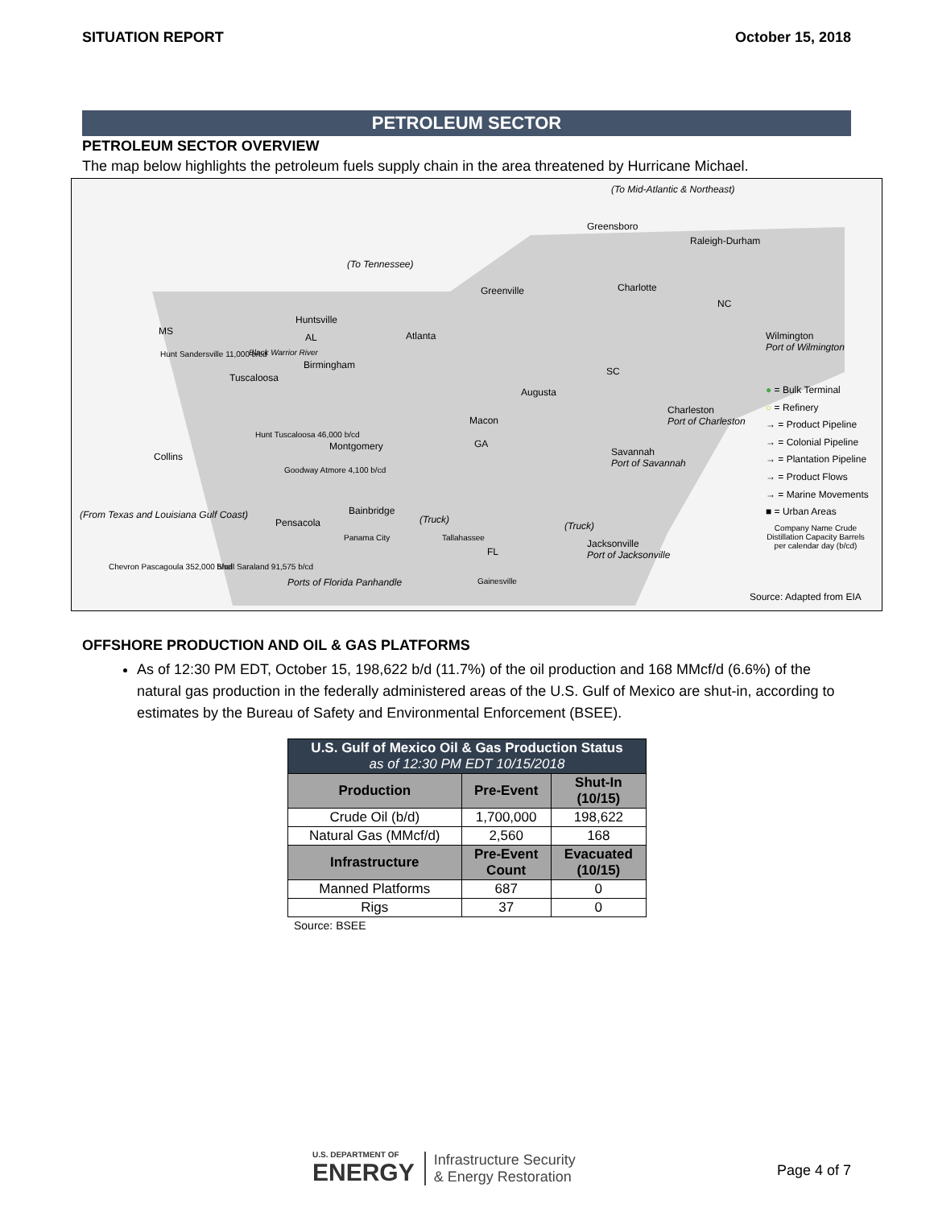SITUATION REPORT October 15, 2018
PETROLEUM SECTOR
PETROLEUM SECTOR OVERVIEW
The map below highlights the petroleum fuels supply chain in the area threatened by Hurricane Michael.
(To Mid-Atlantic & Northeast)
(To Tennessee)
Greensboro
Raleigh-Durham
Greenville Charlotte
NC
MS
Huntsville
AL Atlanta
Wilmington
Port of Wilmington
Hunt Sandersville 11,000 b/cd Black Warrior River
Birmingham
Tuscaloosa
SC
Augusta
Charleston
Port of Charleston
Macon
Hunt Tuscaloosa 46,000 b/cd
Montgomery GA
Savannah
Port of Savannah
Collins
Goodway Atmore 4,100 b/cd
Bainbridge
(Truck)
(Truck)
(From Texas and Louisiana Gulf Coast)
Pensacola
Panama City Tallahassee
FL
Jacksonville
Port of Jacksonville
Chevron Pascagoula 352,000 b/cd
Shell Saraland 91,575 b/cd
Ports of Florida Panhandle Gainesville
● = Bulk Terminal
○ = Refinery
→ = Product Pipeline
→ = Colonial Pipeline
→ = Plantation Pipeline
→ = Product Flows
→ = Marine Movements
■ = Urban Areas
Company Name Crude Distillation Capacity Barrels per calendar day (b/cd)
Source: Adapted from EIA
OFFSHORE PRODUCTION AND OIL & GAS PLATFORMS
As of 12:30 PM EDT, October 15, 198,622 b/d (11.7%) of the oil production and 168 MMcf/d (6.6%) of the natural gas production in the federally administered areas of the U.S. Gulf of Mexico are shut-in, according to estimates by the Bureau of Safety and Environmental Enforcement (BSEE).
| U.S. Gulf of Mexico Oil & Gas Production Status as of 12:30 PM EDT 10/15/2018 | | |
| --- | --- | --- |
| Production | Pre-Event | Shut-In (10/15) |
| Crude Oil (b/d) | 1,700,000 | 198,622 |
| Natural Gas (MMcf/d) | 2,560 | 168 |
| Infrastructure | Pre-Event Count | Evacuated (10/15) |
| Manned Platforms | 687 | 0 |
| Rigs | 37 | 0 |
Source: BSEE
U.S. DEPARTMENT OF
ENERGY Infrastructure Security
& Energy Restoration
Page 4 of 7